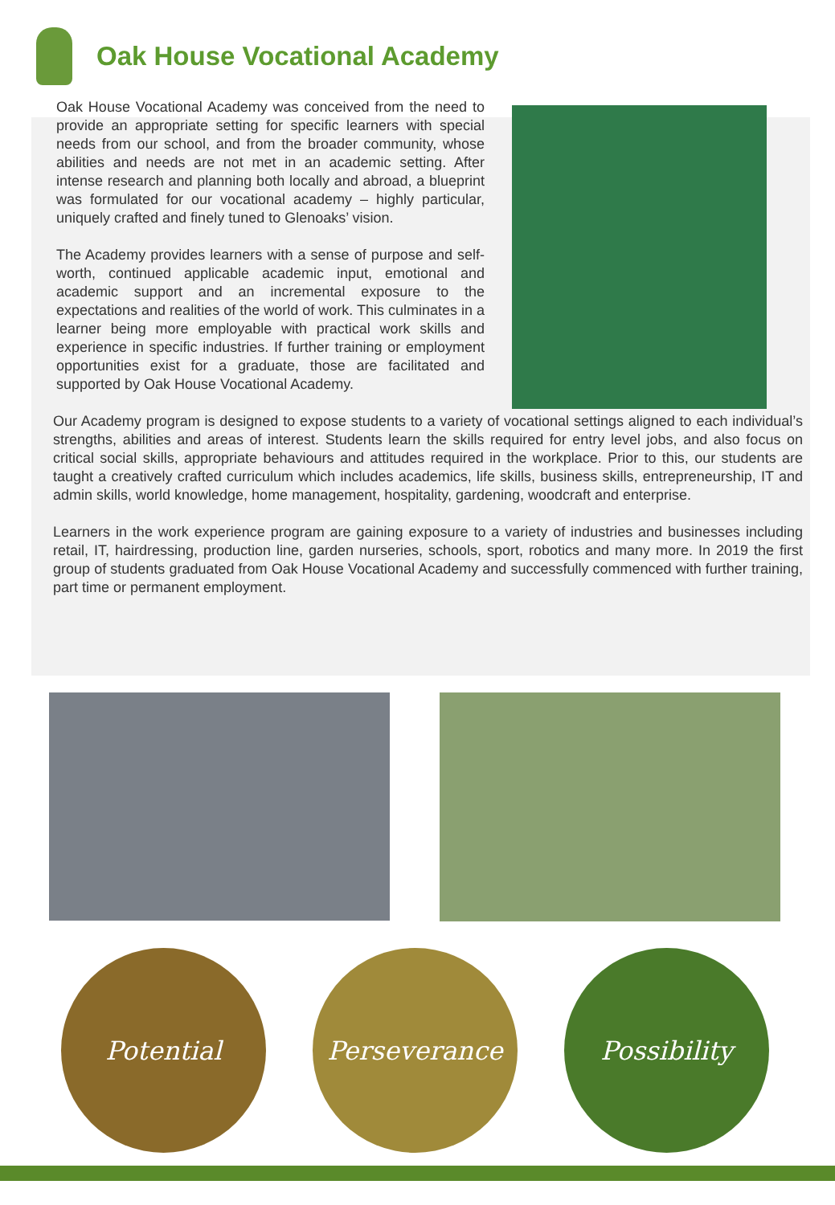Oak House Vocational Academy
Oak House Vocational Academy was conceived from the need to provide an appropriate setting for specific learners with special needs from our school, and from the broader community, whose abilities and needs are not met in an academic setting. After intense research and planning both locally and abroad, a blueprint was formulated for our vocational academy – highly particular, uniquely crafted and finely tuned to Glenoaks’ vision.
The Academy provides learners with a sense of purpose and self-worth, continued applicable academic input, emotional and academic support and an incremental exposure to the expectations and realities of the world of work. This culminates in a learner being more employable with practical work skills and experience in specific industries. If further training or employment opportunities exist for a graduate, those are facilitated and supported by Oak House Vocational Academy.
Our Academy program is designed to expose students to a variety of vocational settings aligned to each individual’s strengths, abilities and areas of interest. Students learn the skills required for entry level jobs, and also focus on critical social skills, appropriate behaviours and attitudes required in the workplace. Prior to this, our students are taught a creatively crafted curriculum which includes academics, life skills, business skills, entrepreneurship, IT and admin skills, world knowledge, home management, hospitality, gardening, woodcraft and enterprise.
Learners in the work experience program are gaining exposure to a variety of industries and businesses including retail, IT, hairdressing, production line, garden nurseries, schools, sport, robotics and many more. In 2019 the first group of students graduated from Oak House Vocational Academy and successfully commenced with further training, part time or permanent employment.
Potential Perseverance Possibility